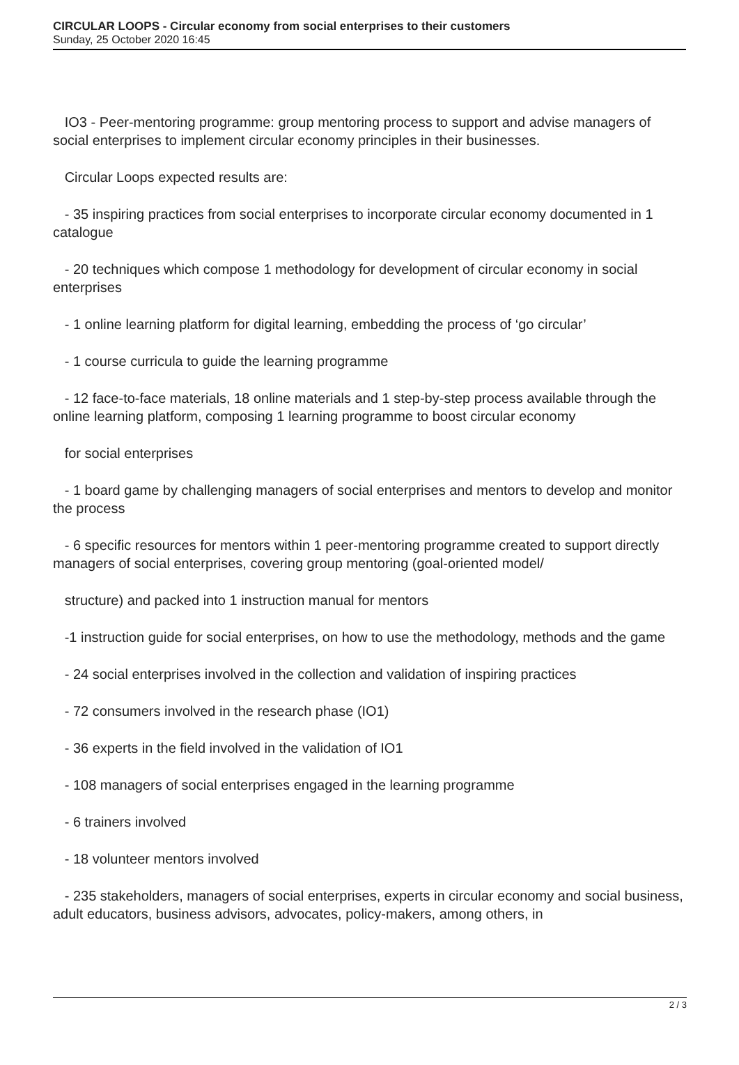CIRCULAR LOOPS - Circular economy from social enterprises to their customers
Sunday, 25 October 2020 16:45
IO3 - Peer-mentoring programme: group mentoring process to support and advise managers of social enterprises to implement circular economy principles in their businesses.
Circular Loops expected results are:
- 35 inspiring practices from social enterprises to incorporate circular economy documented in 1 catalogue
- 20 techniques which compose 1 methodology for development of circular economy in social enterprises
- 1 online learning platform for digital learning, embedding the process of ‘go circular’
- 1 course curricula to guide the learning programme
- 12 face-to-face materials, 18 online materials and 1 step-by-step process available through the online learning platform, composing 1 learning programme to boost circular economy
for social enterprises
- 1 board game by challenging managers of social enterprises and mentors to develop and monitor the process
- 6 specific resources for mentors within 1 peer-mentoring programme created to support directly managers of social enterprises, covering group mentoring (goal-oriented model/
structure) and packed into 1 instruction manual for mentors
-1 instruction guide for social enterprises, on how to use the methodology, methods and the game
- 24 social enterprises involved in the collection and validation of inspiring practices
- 72 consumers involved in the research phase (IO1)
- 36 experts in the field involved in the validation of IO1
- 108 managers of social enterprises engaged in the learning programme
- 6 trainers involved
- 18 volunteer mentors involved
- 235 stakeholders, managers of social enterprises, experts in circular economy and social business, adult educators, business advisors, advocates, policy-makers, among others, in
2 / 3